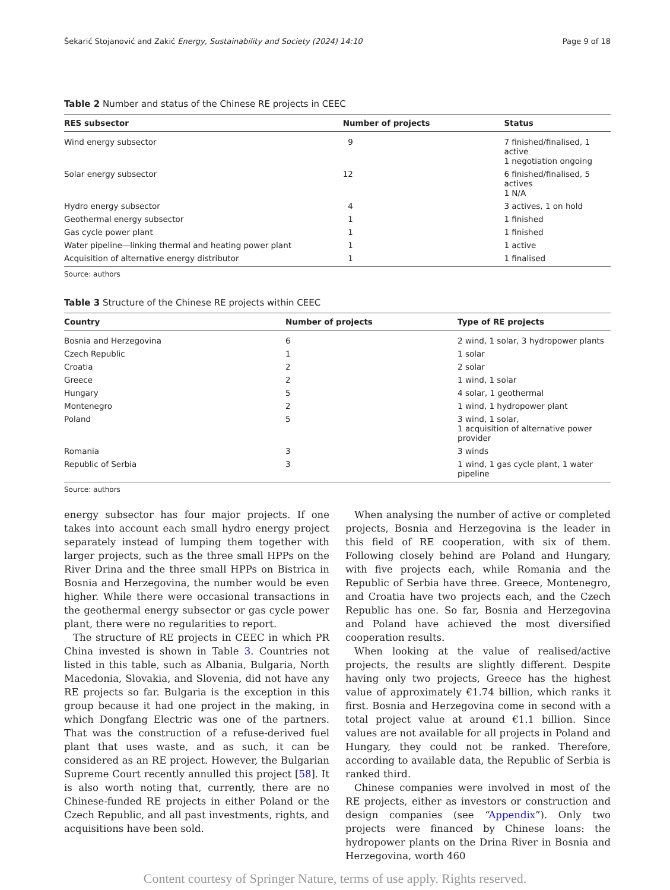Šekarić Stojanović and Zakić Energy, Sustainability and Society (2024) 14:10 Page 9 of 18
Table 2 Number and status of the Chinese RE projects in CEEC
| RES subsector | Number of projects | Status |
| --- | --- | --- |
| Wind energy subsector | 9 | 7 finished/finalised, 1 active 1 negotiation ongoing |
| Solar energy subsector | 12 | 6 finished/finalised, 5 actives 1 N/A |
| Hydro energy subsector | 4 | 3 actives, 1 on hold |
| Geothermal energy subsector | 1 | 1 finished |
| Gas cycle power plant | 1 | 1 finished |
| Water pipeline—linking thermal and heating power plant | 1 | 1 active |
| Acquisition of alternative energy distributor | 1 | 1 finalised |
Source: authors
Table 3 Structure of the Chinese RE projects within CEEC
| Country | Number of projects | Type of RE projects |
| --- | --- | --- |
| Bosnia and Herzegovina | 6 | 2 wind, 1 solar, 3 hydropower plants |
| Czech Republic | 1 | 1 solar |
| Croatia | 2 | 2 solar |
| Greece | 2 | 1 wind, 1 solar |
| Hungary | 5 | 4 solar, 1 geothermal |
| Montenegro | 2 | 1 wind, 1 hydropower plant |
| Poland | 5 | 3 wind, 1 solar, 1 acquisition of alternative power provider |
| Romania | 3 | 3 winds |
| Republic of Serbia | 3 | 1 wind, 1 gas cycle plant, 1 water pipeline |
Source: authors
energy subsector has four major projects. If one takes into account each small hydro energy project separately instead of lumping them together with larger projects, such as the three small HPPs on the River Drina and the three small HPPs on Bistrica in Bosnia and Herzegovina, the number would be even higher. While there were occasional transactions in the geothermal energy subsector or gas cycle power plant, there were no regularities to report.
The structure of RE projects in CEEC in which PR China invested is shown in Table 3. Countries not listed in this table, such as Albania, Bulgaria, North Macedonia, Slovakia, and Slovenia, did not have any RE projects so far. Bulgaria is the exception in this group because it had one project in the making, in which Dongfang Electric was one of the partners. That was the construction of a refuse-derived fuel plant that uses waste, and as such, it can be considered as an RE project. However, the Bulgarian Supreme Court recently annulled this project [58]. It is also worth noting that, currently, there are no Chinese-funded RE projects in either Poland or the Czech Republic, and all past investments, rights, and acquisitions have been sold.
When analysing the number of active or completed projects, Bosnia and Herzegovina is the leader in this field of RE cooperation, with six of them. Following closely behind are Poland and Hungary, with five projects each, while Romania and the Republic of Serbia have three. Greece, Montenegro, and Croatia have two projects each, and the Czech Republic has one. So far, Bosnia and Herzegovina and Poland have achieved the most diversified cooperation results.
When looking at the value of realised/active projects, the results are slightly different. Despite having only two projects, Greece has the highest value of approximately €1.74 billion, which ranks it first. Bosnia and Herzegovina come in second with a total project value at around €1.1 billion. Since values are not available for all projects in Poland and Hungary, they could not be ranked. Therefore, according to available data, the Republic of Serbia is ranked third.
Chinese companies were involved in most of the RE projects, either as investors or construction and design companies (see “Appendix”). Only two projects were financed by Chinese loans: the hydropower plants on the Drina River in Bosnia and Herzegovina, worth 460
Content courtesy of Springer Nature, terms of use apply. Rights reserved.